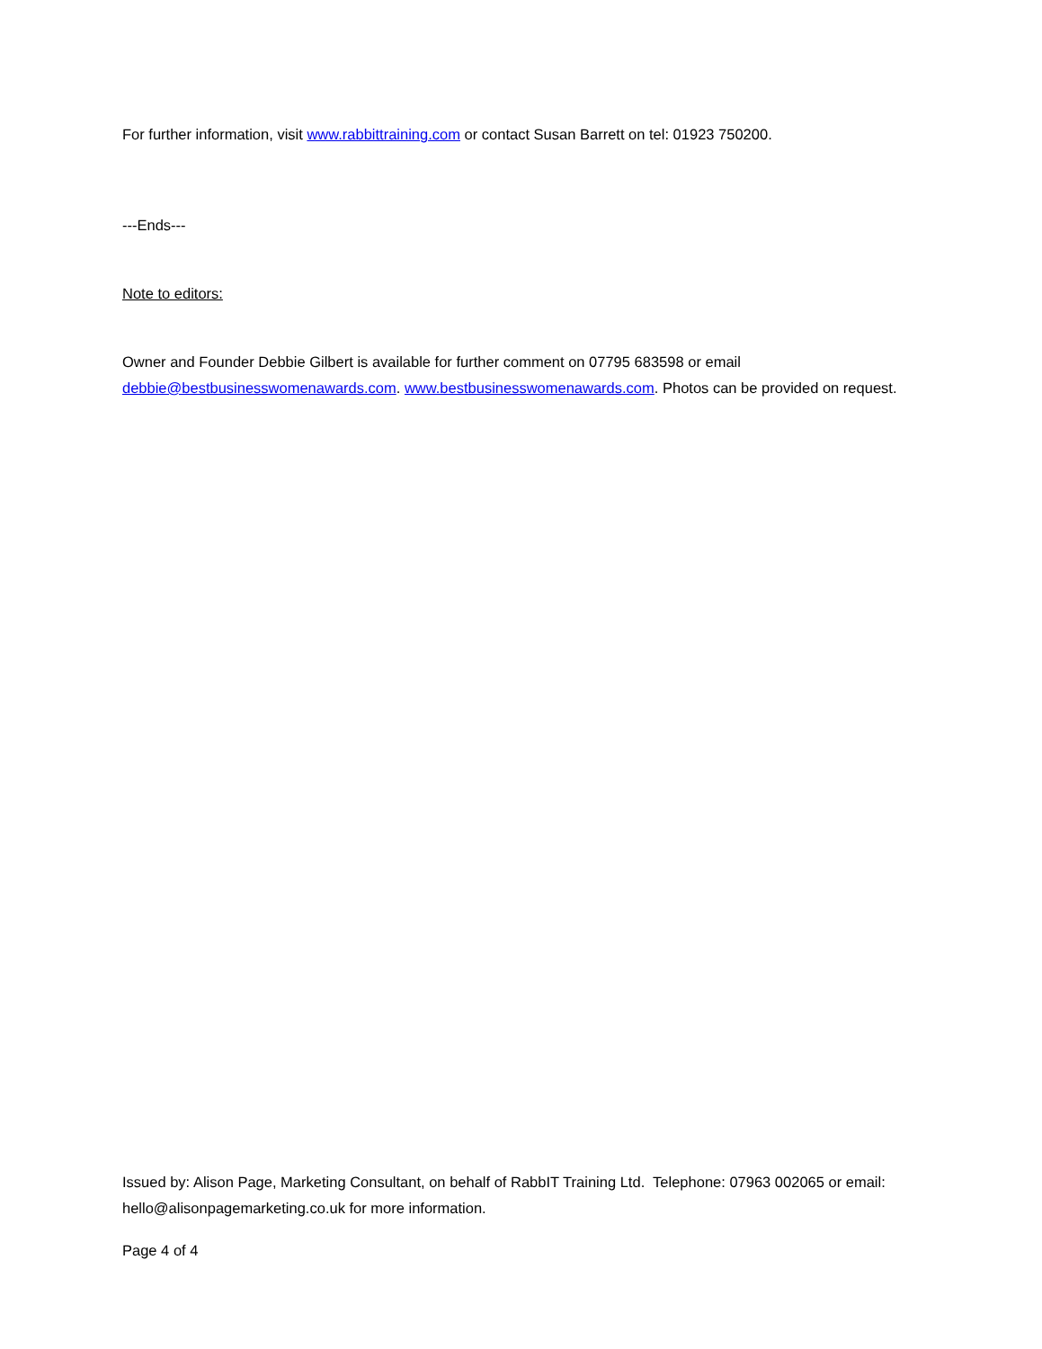For further information, visit www.rabbittraining.com or contact Susan Barrett on tel: 01923 750200.
---Ends---
Note to editors:
Owner and Founder Debbie Gilbert is available for further comment on 07795 683598 or email debbie@bestbusinesswomenawards.com. www.bestbusinesswomenawards.com. Photos can be provided on request.
Issued by: Alison Page, Marketing Consultant, on behalf of RabbIT Training Ltd. Telephone: 07963 002065 or email: hello@alisonpagemarketing.co.uk for more information.
Page 4 of 4